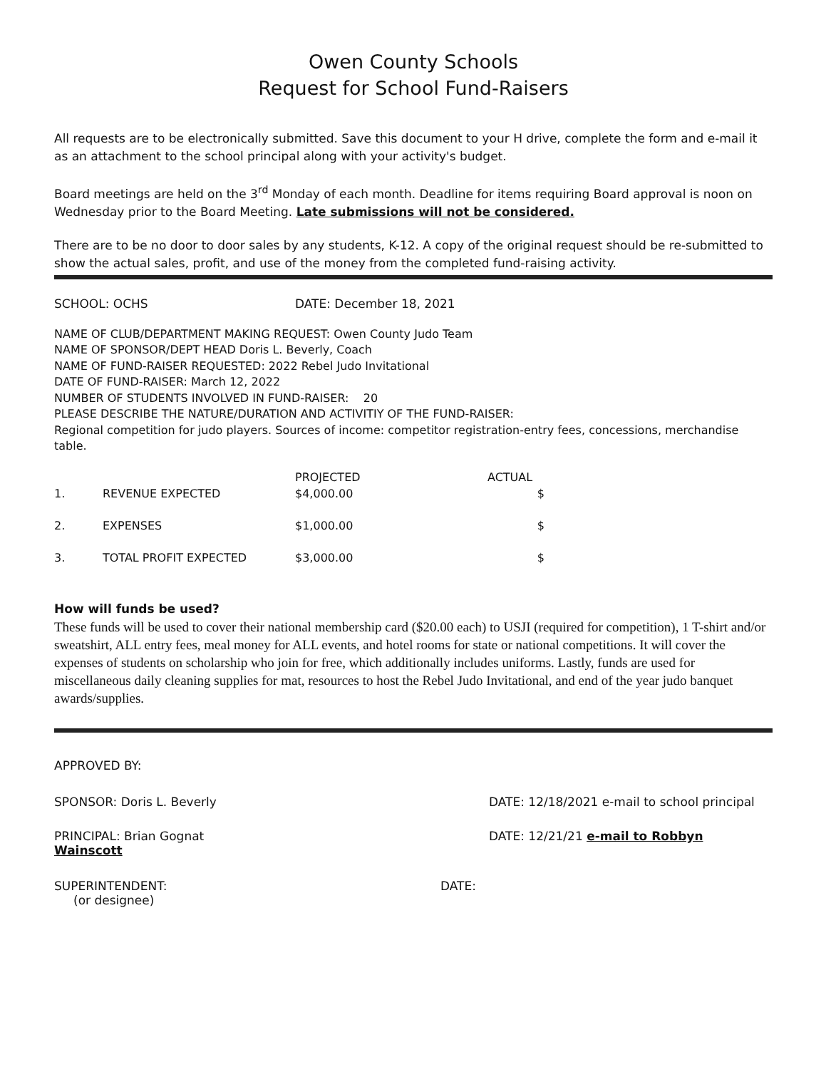Owen County Schools
Request for School Fund-Raisers
All requests are to be electronically submitted. Save this document to your H drive, complete the form and e-mail it as an attachment to the school principal along with your activity's budget.
Board meetings are held on the 3<sup>rd</sup> Monday of each month. Deadline for items requiring Board approval is noon on Wednesday prior to the Board Meeting. Late submissions will not be considered.
There are to be no door to door sales by any students, K-12. A copy of the original request should be re-submitted to show the actual sales, profit, and use of the money from the completed fund-raising activity.
SCHOOL: OCHS DATE: December 18, 2021
NAME OF CLUB/DEPARTMENT MAKING REQUEST: Owen County Judo Team
NAME OF SPONSOR/DEPT HEAD Doris L. Beverly, Coach
NAME OF FUND-RAISER REQUESTED: 2022 Rebel Judo Invitational
DATE OF FUND-RAISER: March 12, 2022
NUMBER OF STUDENTS INVOLVED IN FUND-RAISER: 20
PLEASE DESCRIBE THE NATURE/DURATION AND ACTIVITIY OF THE FUND-RAISER:
Regional competition for judo players. Sources of income: competitor registration-entry fees, concessions, merchandise table.
| | | PROJECTED | ACTUAL |
| --- | --- | --- | --- |
| 1. | REVENUE EXPECTED | $4,000.00 | $ |
| 2. | EXPENSES | $1,000.00 | $ |
| 3. | TOTAL PROFIT EXPECTED | $3,000.00 | $ |
How will funds be used?
These funds will be used to cover their national membership card ($20.00 each) to USJI (required for competition), 1 T-shirt and/or sweatshirt, ALL entry fees, meal money for ALL events, and hotel rooms for state or national competitions. It will cover the expenses of students on scholarship who join for free, which additionally includes uniforms. Lastly, funds are used for miscellaneous daily cleaning supplies for mat, resources to host the Rebel Judo Invitational, and end of the year judo banquet awards/supplies.
APPROVED BY:
SPONSOR: Doris L. Beverly DATE: 12/18/2021 e-mail to school principal
PRINCIPAL: Brian Gognat DATE: 12/21/21 e-mail to Robbyn
Wainscott
SUPERINTENDENT:
(or designee) DATE: